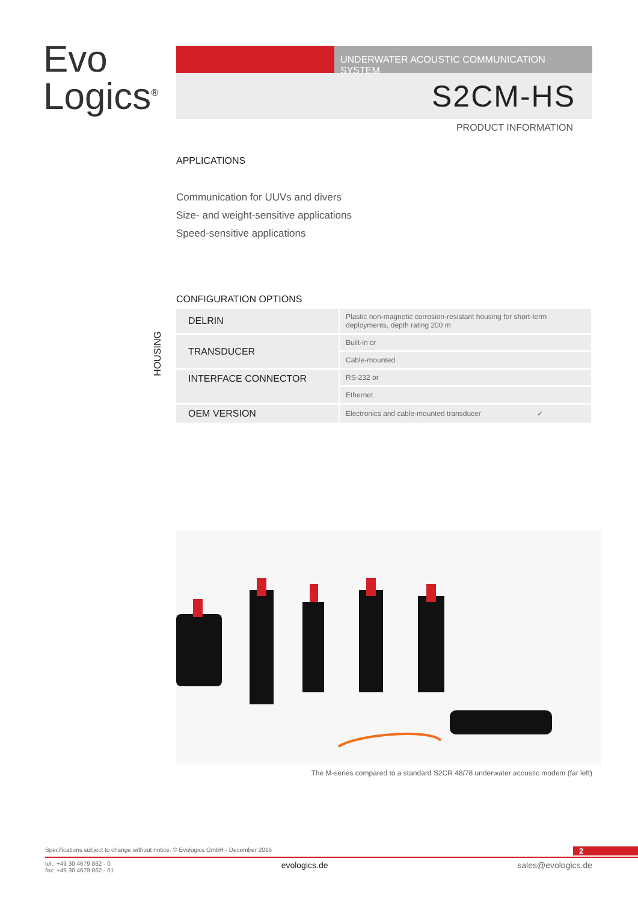Evo
Logics<sup>®</sup>
UNDERWATER ACOUSTIC COMMUNICATION SYSTEM
S2CM-HS
PRODUCT INFORMATION
APPLICATIONS
Communication for UUVs and divers
Size- and weight-sensitive applications
Speed-sensitive applications
CONFIGURATION OPTIONS
HOUSING
| DELRIN | Plastic non-magnetic corrosion-resistant housing for short-term deployments, depth rating 200 m |
| TRANSDUCER | Built-in or |
| | Cable-mounted |
| INTERFACE CONNECTOR | RS-232 or |
| | Ethernet |
| OEM VERSION | Electronics and cable-mounted transducer ✓ |
The M-series compared to a standard S2CR 48/78 underwater acoustic modem (far left)
Specifications subject to change without notice. © Evologics GmbH - December 2016 2
tel.: +49 30 4679 862 - 0
fax: +49 30 4679 862 - 01 evologics.de sales@evologics.de